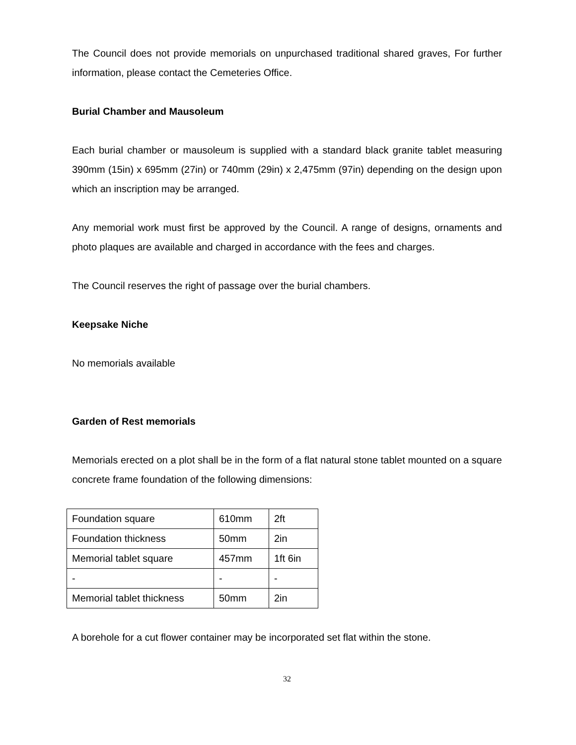The Council does not provide memorials on unpurchased traditional shared graves, For further information, please contact the Cemeteries Office.
Burial Chamber and Mausoleum
Each burial chamber or mausoleum is supplied with a standard black granite tablet measuring 390mm (15in) x 695mm (27in) or 740mm (29in) x 2,475mm (97in) depending on the design upon which an inscription may be arranged.
Any memorial work must first be approved by the Council. A range of designs, ornaments and photo plaques are available and charged in accordance with the fees and charges.
The Council reserves the right of passage over the burial chambers.
Keepsake Niche
No memorials available
Garden of Rest memorials
Memorials erected on a plot shall be in the form of a flat natural stone tablet mounted on a square concrete frame foundation of the following dimensions:
| Foundation square | 610mm | 2ft |
| Foundation thickness | 50mm | 2in |
| Memorial tablet square | 457mm | 1ft 6in |
| - | - | - |
| Memorial tablet thickness | 50mm | 2in |
A borehole for a cut flower container may be incorporated set flat within the stone.
32